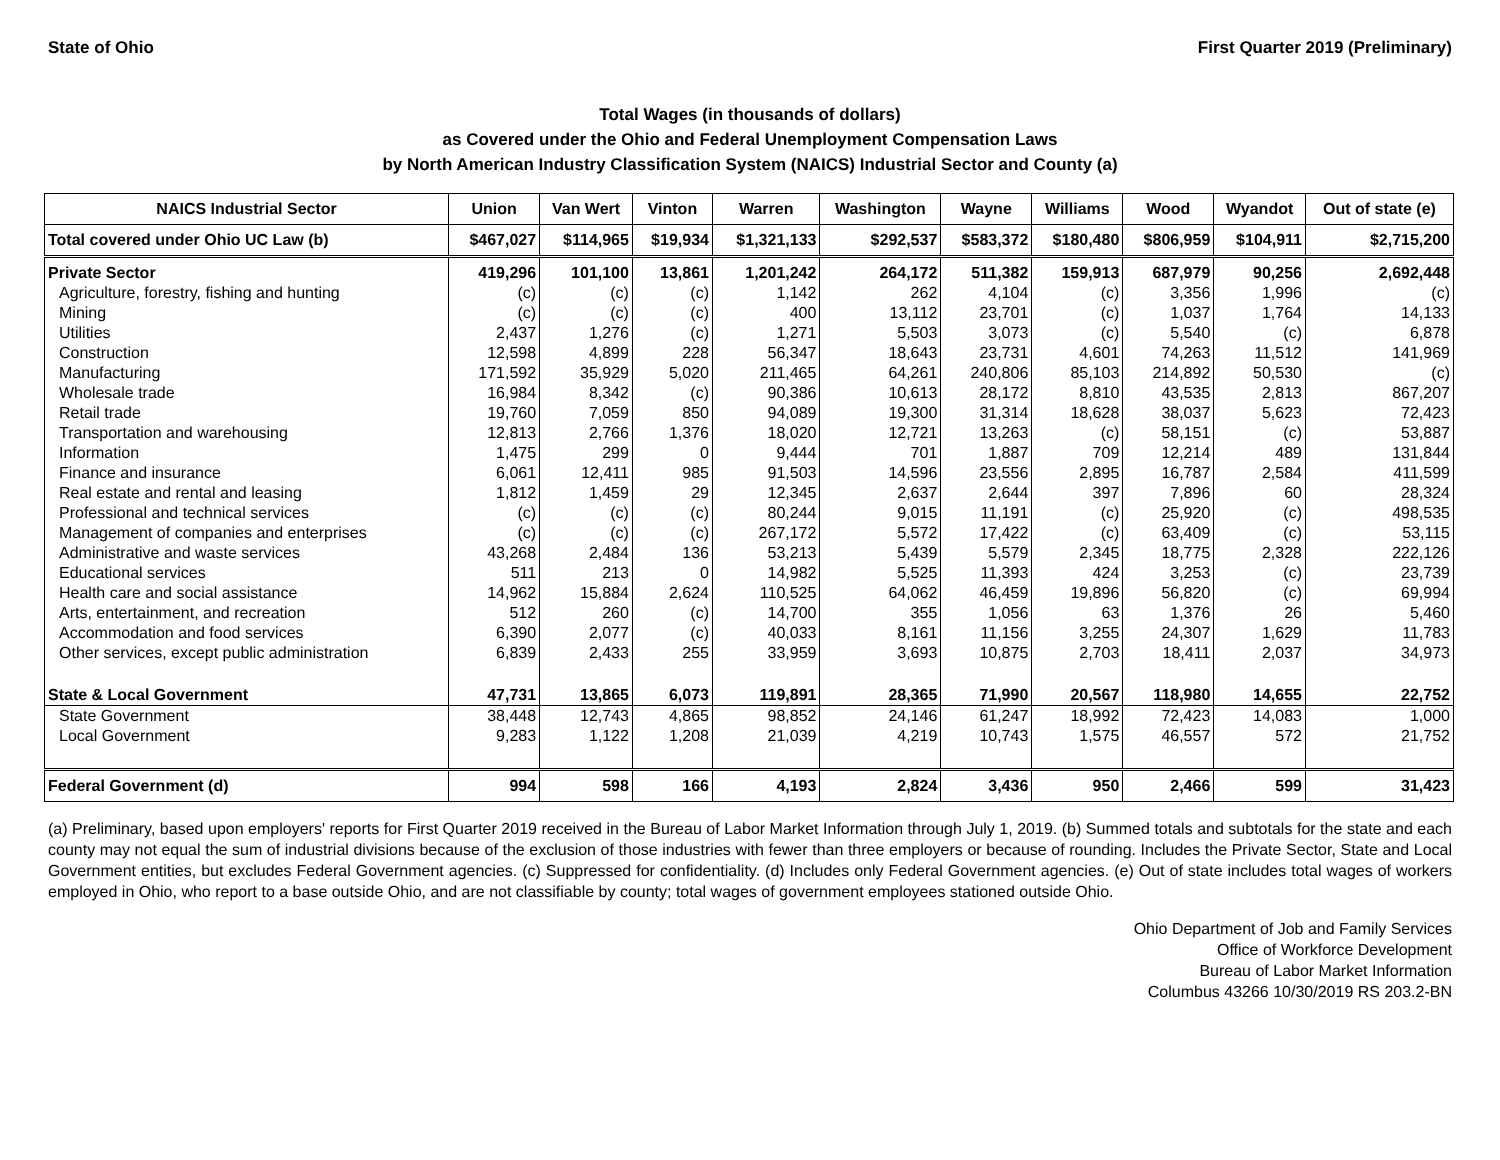State of Ohio First Quarter 2019 (Preliminary)
Total Wages (in thousands of dollars)
as Covered under the Ohio and Federal Unemployment Compensation Laws
by North American Industry Classification System (NAICS) Industrial Sector and County (a)
| NAICS Industrial Sector | Union | Van Wert | Vinton | Warren | Washington | Wayne | Williams | Wood | Wyandot | Out of state (e) |
| --- | --- | --- | --- | --- | --- | --- | --- | --- | --- | --- |
| Total covered under Ohio UC Law (b) | $467,027 | $114,965 | $19,934 | $1,321,133 | $292,537 | $583,372 | $180,480 | $806,959 | $104,911 | $2,715,200 |
| Private Sector | 419,296 | 101,100 | 13,861 | 1,201,242 | 264,172 | 511,382 | 159,913 | 687,979 | 90,256 | 2,692,448 |
| Agriculture, forestry, fishing and hunting | (c) | (c) | (c) | 1,142 | 262 | 4,104 | (c) | 3,356 | 1,996 | (c) |
| Mining | (c) | (c) | (c) | 400 | 13,112 | 23,701 | (c) | 1,037 | 1,764 | 14,133 |
| Utilities | 2,437 | 1,276 | (c) | 1,271 | 5,503 | 3,073 | (c) | 5,540 | (c) | 6,878 |
| Construction | 12,598 | 4,899 | 228 | 56,347 | 18,643 | 23,731 | 4,601 | 74,263 | 11,512 | 141,969 |
| Manufacturing | 171,592 | 35,929 | 5,020 | 211,465 | 64,261 | 240,806 | 85,103 | 214,892 | 50,530 | (c) |
| Wholesale trade | 16,984 | 8,342 | (c) | 90,386 | 10,613 | 28,172 | 8,810 | 43,535 | 2,813 | 867,207 |
| Retail trade | 19,760 | 7,059 | 850 | 94,089 | 19,300 | 31,314 | 18,628 | 38,037 | 5,623 | 72,423 |
| Transportation and warehousing | 12,813 | 2,766 | 1,376 | 18,020 | 12,721 | 13,263 | (c) | 58,151 | (c) | 53,887 |
| Information | 1,475 | 299 | 0 | 9,444 | 701 | 1,887 | 709 | 12,214 | 489 | 131,844 |
| Finance and insurance | 6,061 | 12,411 | 985 | 91,503 | 14,596 | 23,556 | 2,895 | 16,787 | 2,584 | 411,599 |
| Real estate and rental and leasing | 1,812 | 1,459 | 29 | 12,345 | 2,637 | 2,644 | 397 | 7,896 | 60 | 28,324 |
| Professional and technical services | (c) | (c) | (c) | 80,244 | 9,015 | 11,191 | (c) | 25,920 | (c) | 498,535 |
| Management of companies and enterprises | (c) | (c) | (c) | 267,172 | 5,572 | 17,422 | (c) | 63,409 | (c) | 53,115 |
| Administrative and waste services | 43,268 | 2,484 | 136 | 53,213 | 5,439 | 5,579 | 2,345 | 18,775 | 2,328 | 222,126 |
| Educational services | 511 | 213 | 0 | 14,982 | 5,525 | 11,393 | 424 | 3,253 | (c) | 23,739 |
| Health care and social assistance | 14,962 | 15,884 | 2,624 | 110,525 | 64,062 | 46,459 | 19,896 | 56,820 | (c) | 69,994 |
| Arts, entertainment, and recreation | 512 | 260 | (c) | 14,700 | 355 | 1,056 | 63 | 1,376 | 26 | 5,460 |
| Accommodation and food services | 6,390 | 2,077 | (c) | 40,033 | 8,161 | 11,156 | 3,255 | 24,307 | 1,629 | 11,783 |
| Other services, except public administration | 6,839 | 2,433 | 255 | 33,959 | 3,693 | 10,875 | 2,703 | 18,411 | 2,037 | 34,973 |
| State & Local Government | 47,731 | 13,865 | 6,073 | 119,891 | 28,365 | 71,990 | 20,567 | 118,980 | 14,655 | 22,752 |
| State Government | 38,448 | 12,743 | 4,865 | 98,852 | 24,146 | 61,247 | 18,992 | 72,423 | 14,083 | 1,000 |
| Local Government | 9,283 | 1,122 | 1,208 | 21,039 | 4,219 | 10,743 | 1,575 | 46,557 | 572 | 21,752 |
| Federal Government (d) | 994 | 598 | 166 | 4,193 | 2,824 | 3,436 | 950 | 2,466 | 599 | 31,423 |
(a) Preliminary, based upon employers' reports for First Quarter 2019 received in the Bureau of Labor Market Information through July 1, 2019. (b) Summed totals and subtotals for the state and each county may not equal the sum of industrial divisions because of the exclusion of those industries with fewer than three employers or because of rounding. Includes the Private Sector, State and Local Government entities, but excludes Federal Government agencies. (c) Suppressed for confidentiality. (d) Includes only Federal Government agencies. (e) Out of state includes total wages of workers employed in Ohio, who report to a base outside Ohio, and are not classifiable by county; total wages of government employees stationed outside Ohio.
Ohio Department of Job and Family Services
Office of Workforce Development
Bureau of Labor Market Information
Columbus 43266 10/30/2019 RS 203.2-BN